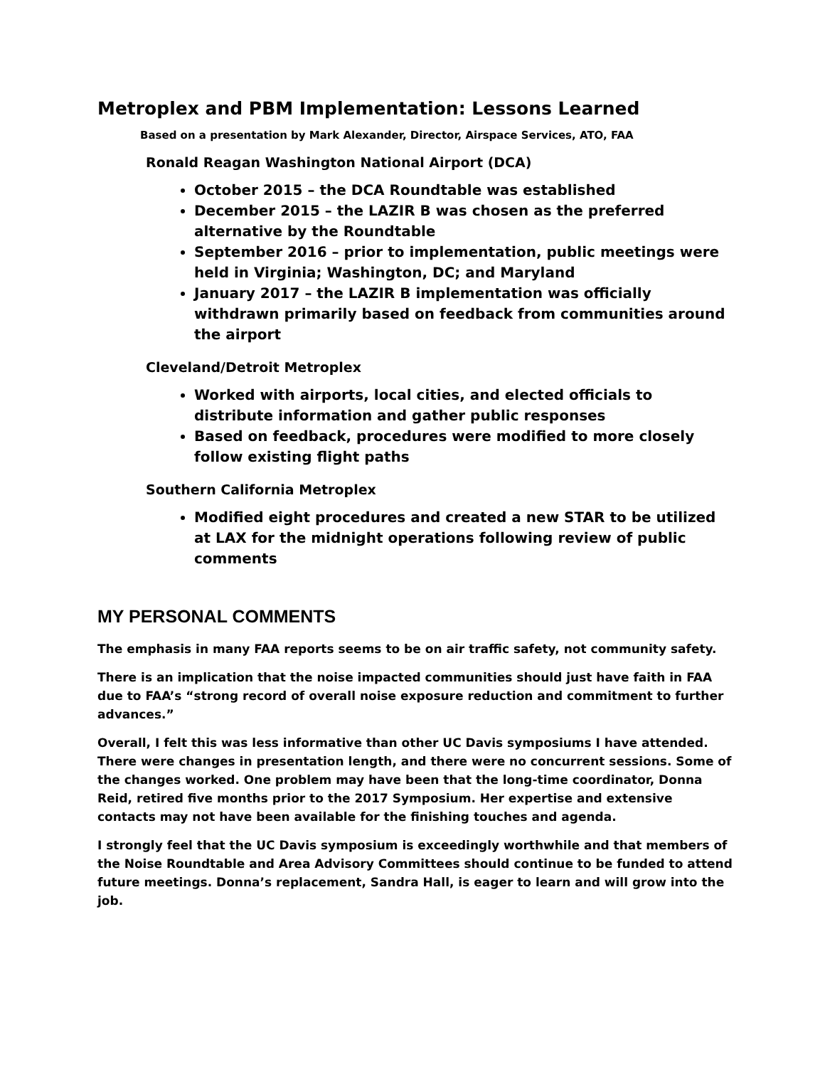Metroplex and PBM Implementation: Lessons Learned
Based on a presentation by Mark Alexander, Director, Airspace Services, ATO, FAA
Ronald Reagan Washington National Airport (DCA)
October 2015 – the DCA Roundtable was established
December 2015 – the LAZIR B was chosen as the preferred alternative by the Roundtable
September 2016 – prior to implementation, public meetings were held in Virginia; Washington, DC; and Maryland
January 2017 – the LAZIR B implementation was officially withdrawn primarily based on feedback from communities around the airport
Cleveland/Detroit Metroplex
Worked with airports, local cities, and elected officials to distribute information and gather public responses
Based on feedback, procedures were modified to more closely follow existing flight paths
Southern California Metroplex
Modified eight procedures and created a new STAR to be utilized at LAX for the midnight operations following review of public comments
MY PERSONAL COMMENTS
The emphasis in many FAA reports seems to be on air traffic safety, not community safety.
There is an implication that the noise impacted communities should just have faith in FAA due to FAA’s “strong record of overall noise exposure reduction and commitment to further advances.”
Overall, I felt this was less informative than other UC Davis symposiums I have attended. There were changes in presentation length, and there were no concurrent sessions. Some of the changes worked. One problem may have been that the long-time coordinator, Donna Reid, retired five months prior to the 2017 Symposium. Her expertise and extensive contacts may not have been available for the finishing touches and agenda.
I strongly feel that the UC Davis symposium is exceedingly worthwhile and that members of the Noise Roundtable and Area Advisory Committees should continue to be funded to attend future meetings. Donna’s replacement, Sandra Hall, is eager to learn and will grow into the job.